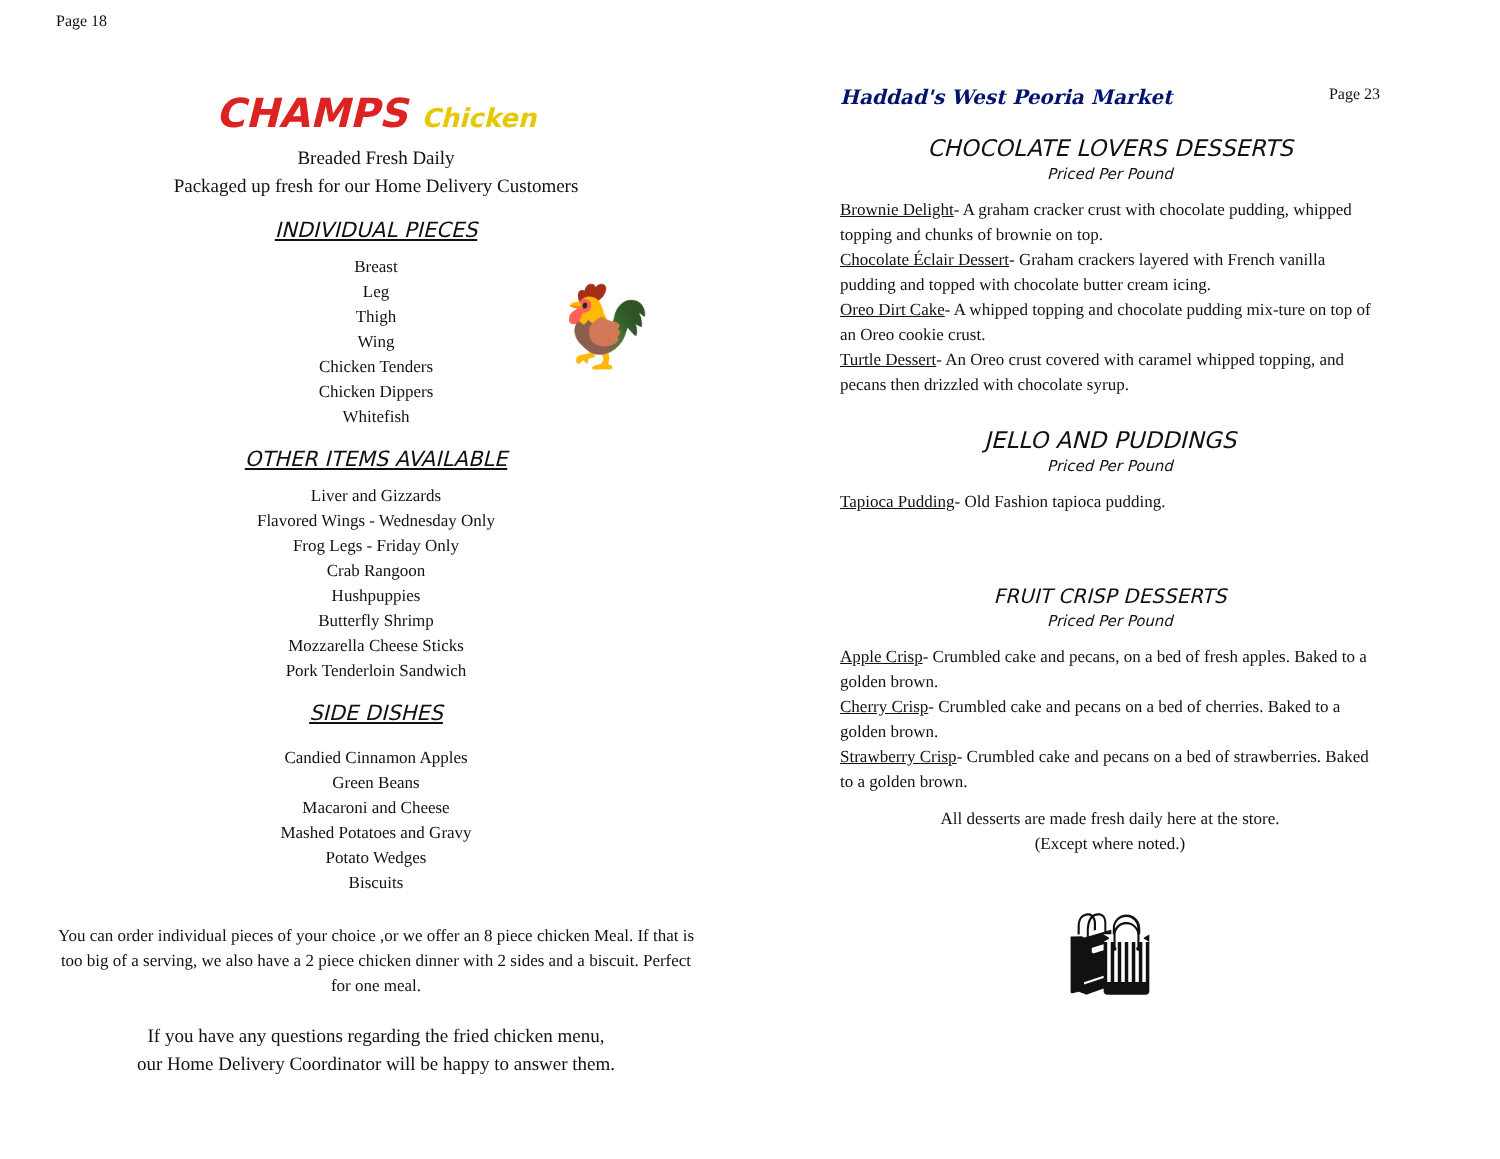Page 18
CHAMPS Chicken
Breaded Fresh Daily
Packaged up fresh for our Home Delivery Customers
INDIVIDUAL PIECES
Breast
Leg
Thigh
Wing
Chicken Tenders
Chicken Dippers
Whitefish
🐓
OTHER ITEMS AVAILABLE
Liver and Gizzards
Flavored Wings - Wednesday Only
Frog Legs - Friday Only
Crab Rangoon
Hushpuppies
Butterfly Shrimp
Mozzarella Cheese Sticks
Pork Tenderloin Sandwich
SIDE DISHES
Candied Cinnamon Apples
Green Beans
Macaroni and Cheese
Mashed Potatoes and Gravy
Potato Wedges
Biscuits
You can order individual pieces of your choice ,or we offer an 8 piece chicken Meal. If that is too big of a serving, we also have a 2 piece chicken dinner with 2 sides and a biscuit. Perfect for one meal.
If you have any questions regarding the fried chicken menu,
our Home Delivery Coordinator will be happy to answer them.
Haddad's West Peoria Market Page 23
CHOCOLATE LOVERS DESSERTS
Priced Per Pound
Brownie Delight- A graham cracker crust with chocolate pudding, whipped topping and chunks of brownie on top.
Chocolate Éclair Dessert- Graham crackers layered with French vanilla pudding and topped with chocolate butter cream icing.
Oreo Dirt Cake- A whipped topping and chocolate pudding mix-ture on top of an Oreo cookie crust.
Turtle Dessert- An Oreo crust covered with caramel whipped topping, and pecans then drizzled with chocolate syrup.
JELLO AND PUDDINGS
Priced Per Pound
Tapioca Pudding- Old Fashion tapioca pudding.
FRUIT CRISP DESSERTS
Priced Per Pound
Apple Crisp- Crumbled cake and pecans, on a bed of fresh apples. Baked to a golden brown.
Cherry Crisp- Crumbled cake and pecans on a bed of cherries. Baked to a golden brown.
Strawberry Crisp- Crumbled cake and pecans on a bed of strawberries. Baked to a golden brown.
All desserts are made fresh daily here at the store.
(Except where noted.)
🛍